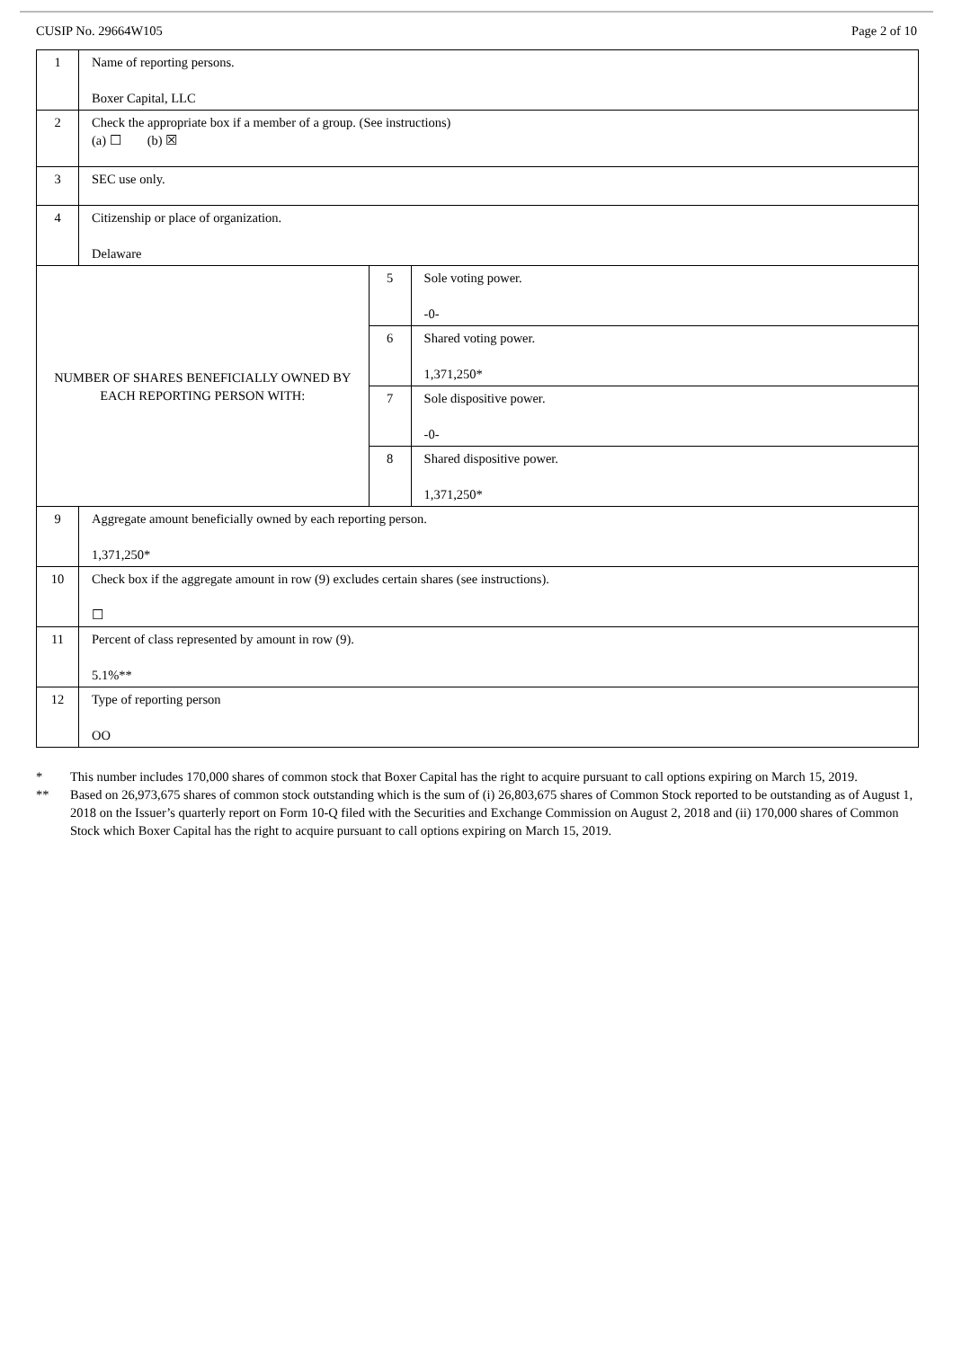CUSIP No. 29664W105 Page 2 of 10
| 1 | Name of reporting persons. Boxer Capital, LLC | | |
| 2 | Check the appropriate box if a member of a group. (See instructions) (a) ☐ (b) ☒ | | |
| 3 | SEC use only. | | |
| 4 | Citizenship or place of organization. Delaware | | |
| NUMBER OF SHARES BENEFICIALLY OWNED BY EACH REPORTING PERSON WITH: | | 5 | Sole voting power. -0- |
| | | 6 | Shared voting power. 1,371,250* |
| | | 7 | Sole dispositive power. -0- |
| | | 8 | Shared dispositive power. 1,371,250* |
| 9 | Aggregate amount beneficially owned by each reporting person. 1,371,250* | | |
| 10 | Check box if the aggregate amount in row (9) excludes certain shares (see instructions). ☐ | | |
| 11 | Percent of class represented by amount in row (9). 5.1%** | | |
| 12 | Type of reporting person OO | | |
* This number includes 170,000 shares of common stock that Boxer Capital has the right to acquire pursuant to call options expiring on March 15, 2019.
** Based on 26,973,675 shares of common stock outstanding which is the sum of (i) 26,803,675 shares of Common Stock reported to be outstanding as of August 1, 2018 on the Issuer’s quarterly report on Form 10-Q filed with the Securities and Exchange Commission on August 2, 2018 and (ii) 170,000 shares of Common Stock which Boxer Capital has the right to acquire pursuant to call options expiring on March 15, 2019.